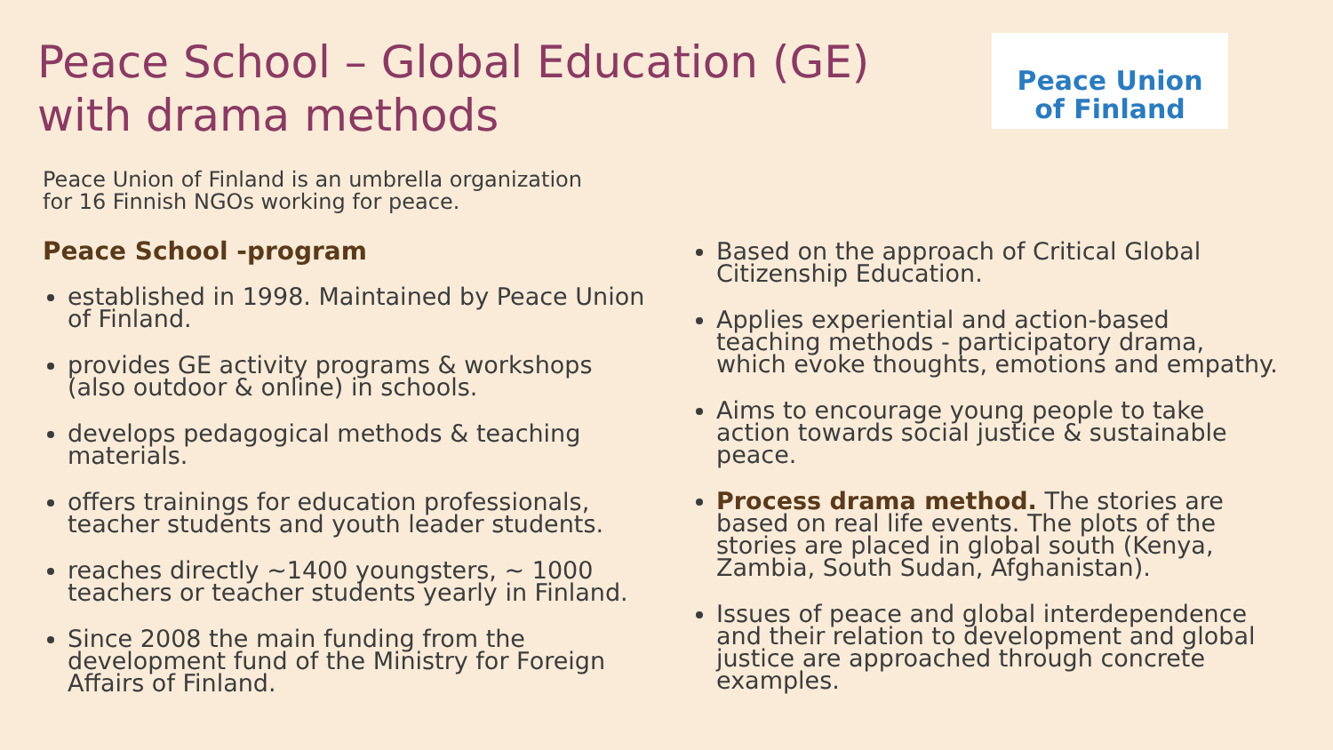Peace School – Global Education (GE)
with drama methods
Peace Union
of Finland
Peace Union of Finland is an umbrella organization
for 16 Finnish NGOs working for peace.
Peace School -program
established in 1998. Maintained by Peace Union of Finland.
provides GE activity programs & workshops (also outdoor & online) in schools.
develops pedagogical methods & teaching materials.
offers trainings for education professionals, teacher students and youth leader students.
reaches directly ~1400 youngsters, ~ 1000 teachers or teacher students yearly in Finland.
Since 2008 the main funding from the development fund of the Ministry for Foreign Affairs of Finland.
Based on the approach of Critical Global Citizenship Education.
Applies experiential and action-based teaching methods - participatory drama, which evoke thoughts, emotions and empathy.
Aims to encourage young people to take action towards social justice & sustainable peace.
Process drama method. The stories are based on real life events. The plots of the stories are placed in global south (Kenya, Zambia, South Sudan, Afghanistan).
Issues of peace and global interdependence and their relation to development and global justice are approached through concrete examples.